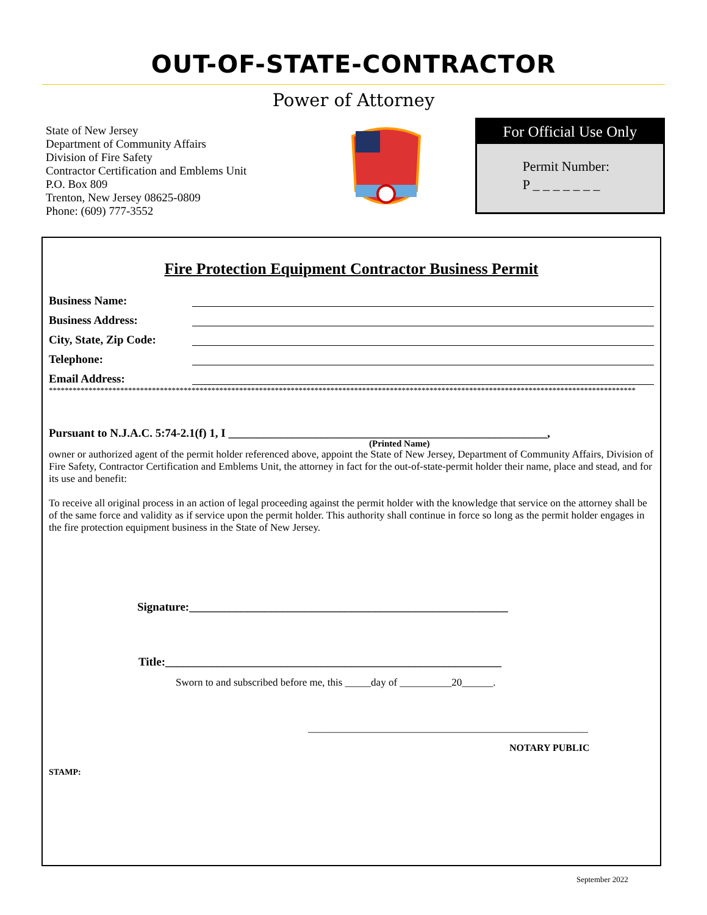OUT-OF-STATE-CONTRACTOR
Power of Attorney
State of New Jersey
Department of Community Affairs
Division of Fire Safety
Contractor Certification and Emblems Unit
P.O. Box 809
Trenton, New Jersey 08625-0809
Phone: (609) 777-3552
For Official Use Only
Permit Number:
P _ _ _ _ _ _ _
Fire Protection Equipment Contractor Business Permit
Business Name:
Business Address:
City, State, Zip Code:
Telephone:
Email Address:
****************************************************************************************************************************************************
Pursuant to N.J.A.C. 5:74-2.1(f) 1, I _______________________________________________________,
(Printed Name)
owner or authorized agent of the permit holder referenced above, appoint the State of New Jersey, Department of Community Affairs, Division of Fire Safety, Contractor Certification and Emblems Unit, the attorney in fact for the out-of-state-permit holder their name, place and stead, and for its use and benefit:
To receive all original process in an action of legal proceeding against the permit holder with the knowledge that service on the attorney shall be of the same force and validity as if service upon the permit holder. This authority shall continue in force so long as the permit holder engages in the fire protection equipment business in the State of New Jersey.
Signature:_______________________________________________________
Title:__________________________________________________________
Sworn to and subscribed before me, this _____day of __________20______.
______________________________________________________
NOTARY PUBLIC
STAMP:
September 2022